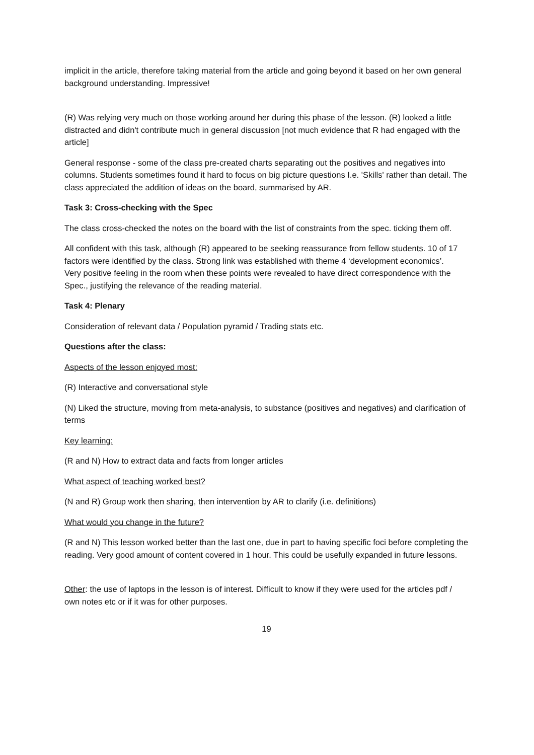implicit in the article, therefore taking material from the article and going beyond it based on her own general background understanding. Impressive!
(R) Was relying very much on those working around her during this phase of the lesson. (R) looked a little distracted and didn't contribute much in general discussion [not much evidence that R had engaged with the article]
General response - some of the class pre-created charts separating out the positives and negatives into columns. Students sometimes found it hard to focus on big picture questions I.e. 'Skills' rather than detail. The class appreciated the addition of ideas on the board, summarised by AR.
Task 3: Cross-checking with the Spec
The class cross-checked the notes on the board with the list of constraints from the spec. ticking them off.
All confident with this task, although (R) appeared to be seeking reassurance from fellow students. 10 of 17 factors were identified by the class. Strong link was established with theme 4 ‘development economics’.
Very positive feeling in the room when these points were revealed to have direct correspondence with the Spec., justifying the relevance of the reading material.
Task 4: Plenary
Consideration of relevant data / Population pyramid / Trading stats etc.
Questions after the class:
Aspects of the lesson enjoyed most:
(R) Interactive and conversational style
(N) Liked the structure, moving from meta-analysis, to substance (positives and negatives) and clarification of terms
Key learning:
(R and N) How to extract data and facts from longer articles
What aspect of teaching worked best?
(N and R) Group work then sharing, then intervention by AR to clarify (i.e. definitions)
What would you change in the future?
(R and N) This lesson worked better than the last one, due in part to having specific foci before completing the reading. Very good amount of content covered in 1 hour. This could be usefully expanded in future lessons.
Other: the use of laptops in the lesson is of interest. Difficult to know if they were used for the articles pdf / own notes etc or if it was for other purposes.
19